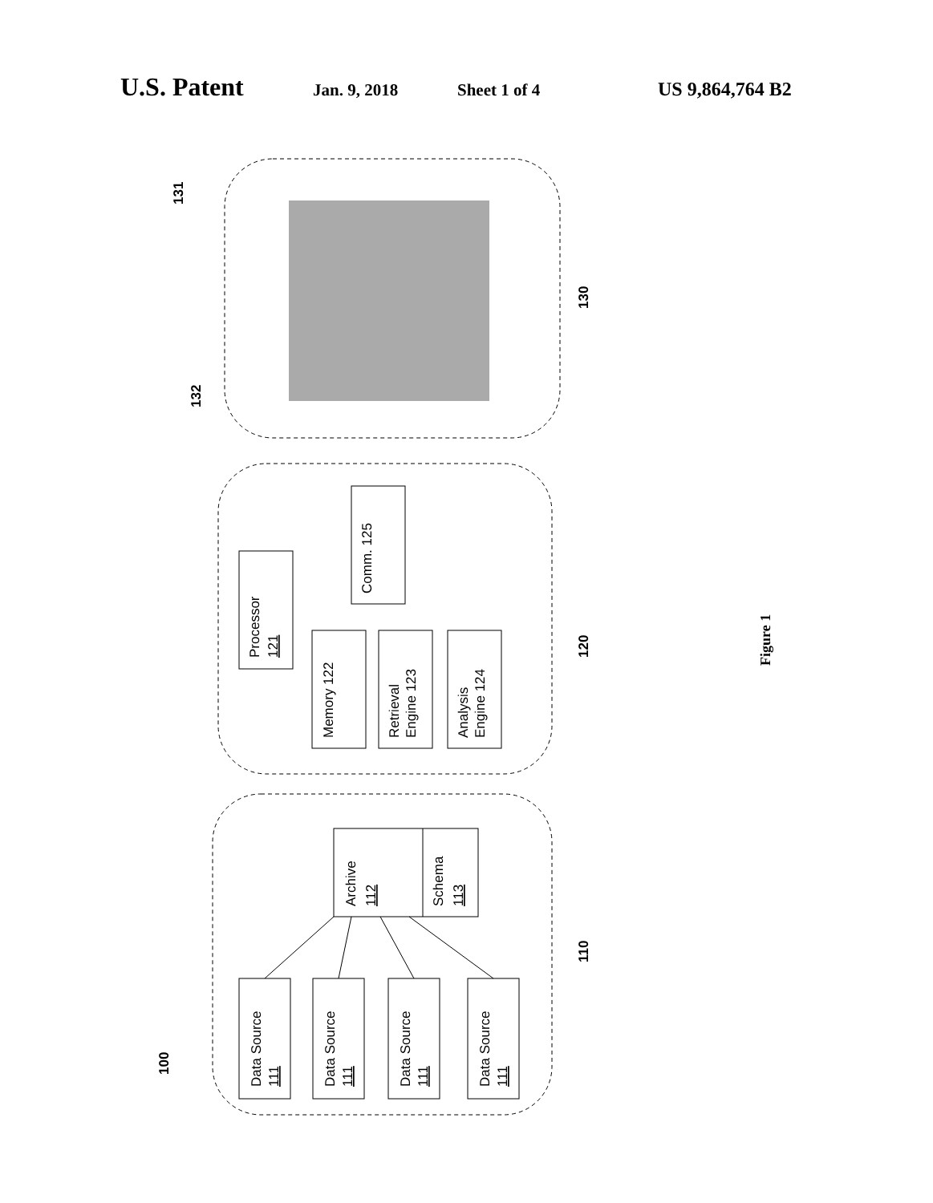U.S. Patent Jan. 9, 2018 Sheet 1 of 4 US 9,864,764 B2
Data Source
111
Data Source
111
Data Source
111
Data Source
111
Archive
112
Schema
113
Processor
121
Memory 122
Retrieval
Engine 123
Analysis
Engine 124
Comm. 125
100
110
120
130
131
132
Figure 1